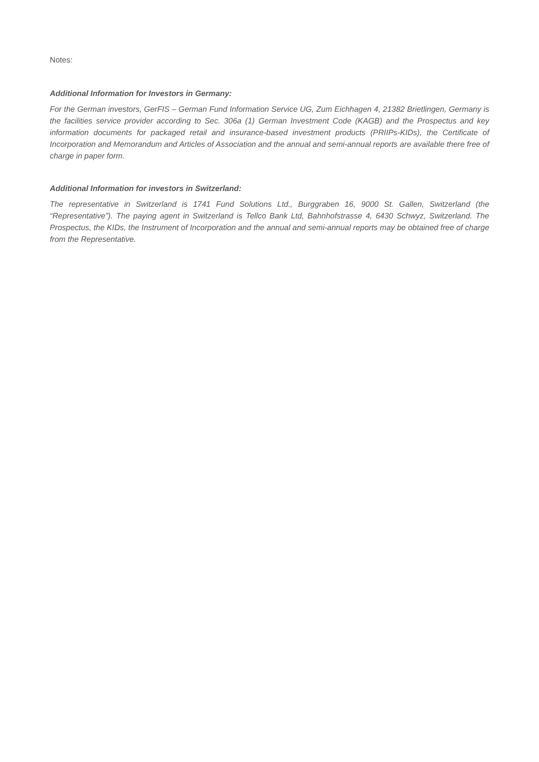Notes:
Additional Information for Investors in Germany:
For the German investors, GerFIS – German Fund Information Service UG, Zum Eichhagen 4, 21382 Brietlingen, Germany is the facilities service provider according to Sec. 306a (1) German Investment Code (KAGB) and the Prospectus and key information documents for packaged retail and insurance-based investment products (PRIIPs-KIDs), the Certificate of Incorporation and Memorandum and Articles of Association and the annual and semi-annual reports are available there free of charge in paper form.
Additional Information for investors in Switzerland:
The representative in Switzerland is 1741 Fund Solutions Ltd., Burggraben 16, 9000 St. Gallen, Switzerland (the “Representative”). The paying agent in Switzerland is Tellco Bank Ltd, Bahnhofstrasse 4, 6430 Schwyz, Switzerland. The Prospectus, the KIDs, the Instrument of Incorporation and the annual and semi-annual reports may be obtained free of charge from the Representative.